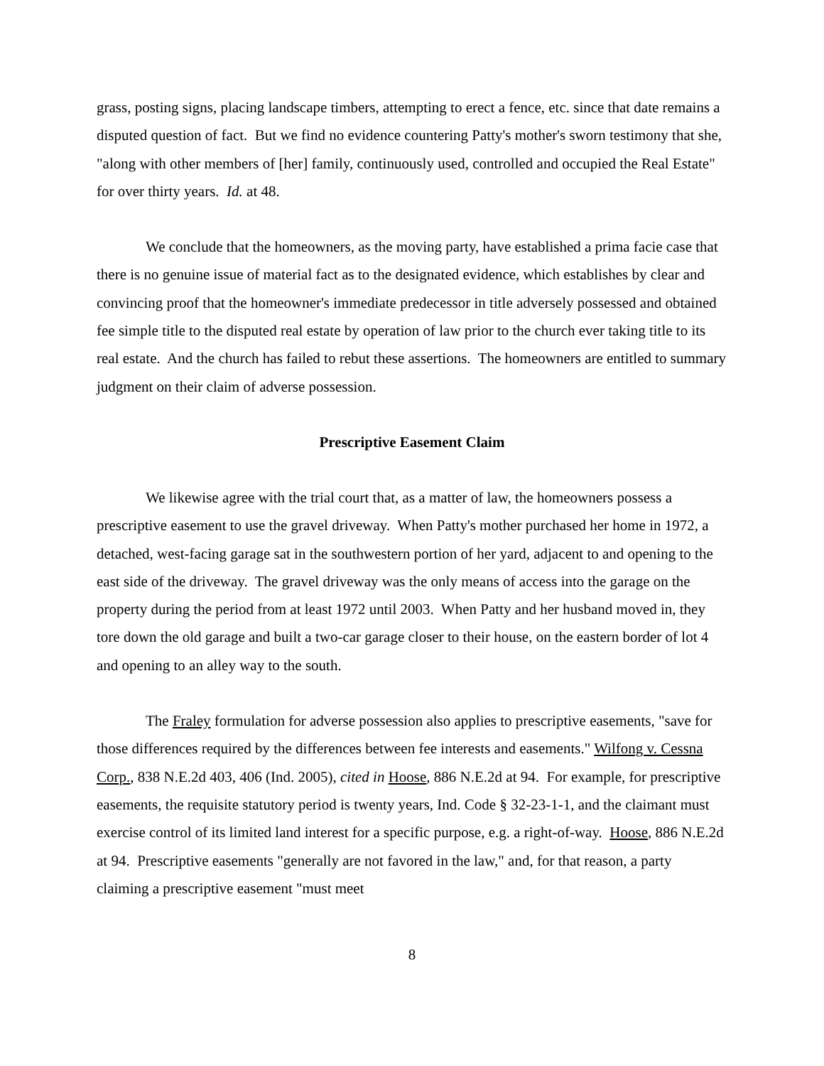grass, posting signs, placing landscape timbers, attempting to erect a fence, etc. since that date remains a disputed question of fact. But we find no evidence countering Patty's mother's sworn testimony that she, "along with other members of [her] family, continuously used, controlled and occupied the Real Estate" for over thirty years. Id. at 48.
We conclude that the homeowners, as the moving party, have established a prima facie case that there is no genuine issue of material fact as to the designated evidence, which establishes by clear and convincing proof that the homeowner's immediate predecessor in title adversely possessed and obtained fee simple title to the disputed real estate by operation of law prior to the church ever taking title to its real estate. And the church has failed to rebut these assertions. The homeowners are entitled to summary judgment on their claim of adverse possession.
Prescriptive Easement Claim
We likewise agree with the trial court that, as a matter of law, the homeowners possess a prescriptive easement to use the gravel driveway. When Patty's mother purchased her home in 1972, a detached, west-facing garage sat in the southwestern portion of her yard, adjacent to and opening to the east side of the driveway. The gravel driveway was the only means of access into the garage on the property during the period from at least 1972 until 2003. When Patty and her husband moved in, they tore down the old garage and built a two-car garage closer to their house, on the eastern border of lot 4 and opening to an alley way to the south.
The Fraley formulation for adverse possession also applies to prescriptive easements, "save for those differences required by the differences between fee interests and easements." Wilfong v. Cessna Corp., 838 N.E.2d 403, 406 (Ind. 2005), cited in Hoose, 886 N.E.2d at 94. For example, for prescriptive easements, the requisite statutory period is twenty years, Ind. Code § 32-23-1-1, and the claimant must exercise control of its limited land interest for a specific purpose, e.g. a right-of-way. Hoose, 886 N.E.2d at 94. Prescriptive easements "generally are not favored in the law," and, for that reason, a party claiming a prescriptive easement "must meet
8